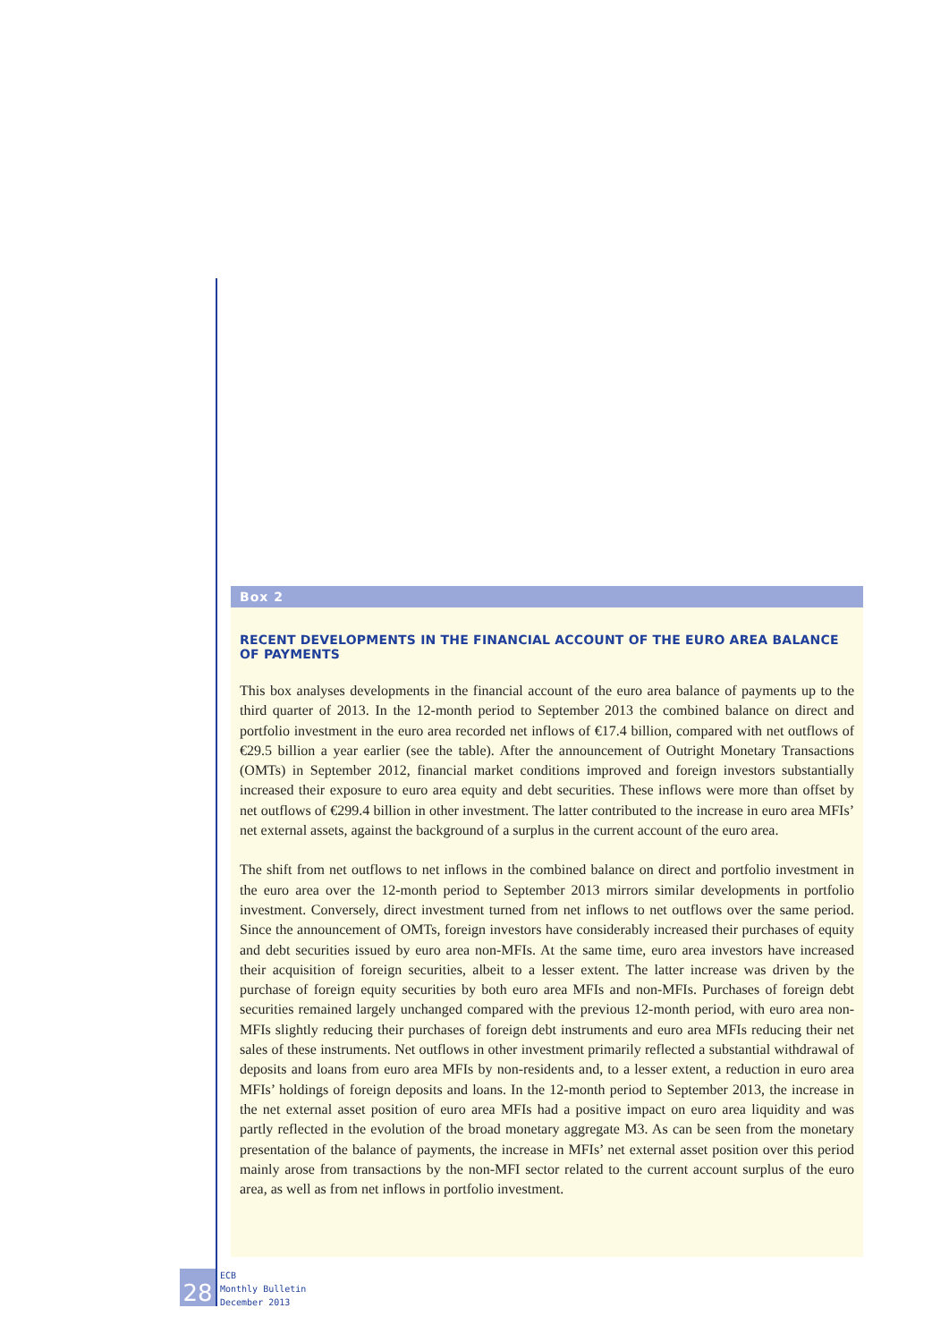Box 2
RECENT DEVELOPMENTS IN THE FINANCIAL ACCOUNT OF THE EURO AREA BALANCE OF PAYMENTS
This box analyses developments in the financial account of the euro area balance of payments up to the third quarter of 2013. In the 12-month period to September 2013 the combined balance on direct and portfolio investment in the euro area recorded net inflows of €17.4 billion, compared with net outflows of €29.5 billion a year earlier (see the table). After the announcement of Outright Monetary Transactions (OMTs) in September 2012, financial market conditions improved and foreign investors substantially increased their exposure to euro area equity and debt securities. These inflows were more than offset by net outflows of €299.4 billion in other investment. The latter contributed to the increase in euro area MFIs’ net external assets, against the background of a surplus in the current account of the euro area.
The shift from net outflows to net inflows in the combined balance on direct and portfolio investment in the euro area over the 12-month period to September 2013 mirrors similar developments in portfolio investment. Conversely, direct investment turned from net inflows to net outflows over the same period. Since the announcement of OMTs, foreign investors have considerably increased their purchases of equity and debt securities issued by euro area non-MFIs. At the same time, euro area investors have increased their acquisition of foreign securities, albeit to a lesser extent. The latter increase was driven by the purchase of foreign equity securities by both euro area MFIs and non-MFIs. Purchases of foreign debt securities remained largely unchanged compared with the previous 12-month period, with euro area non-MFIs slightly reducing their purchases of foreign debt instruments and euro area MFIs reducing their net sales of these instruments. Net outflows in other investment primarily reflected a substantial withdrawal of deposits and loans from euro area MFIs by non-residents and, to a lesser extent, a reduction in euro area MFIs’ holdings of foreign deposits and loans. In the 12-month period to September 2013, the increase in the net external asset position of euro area MFIs had a positive impact on euro area liquidity and was partly reflected in the evolution of the broad monetary aggregate M3. As can be seen from the monetary presentation of the balance of payments, the increase in MFIs’ net external asset position over this period mainly arose from transactions by the non-MFI sector related to the current account surplus of the euro area, as well as from net inflows in portfolio investment.
28
ECB
Monthly Bulletin
December 2013